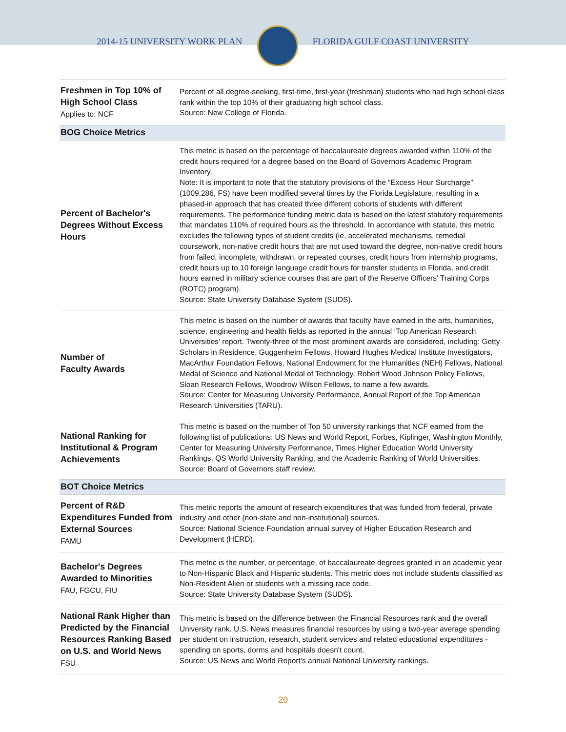2014-15 UNIVERSITY WORK PLAN FLORIDA GULF COAST UNIVERSITY
| Freshmen in Top 10% of High School Class Applies to: NCF | Percent of all degree-seeking, first-time, first-year (freshman) students who had high school class rank within the top 10% of their graduating high school class. Source: New College of Florida. |
| BOG Choice Metrics | |
| Percent of Bachelor's Degrees Without Excess Hours | This metric is based on the percentage of baccalaureate degrees awarded within 110% of the credit hours required for a degree based on the Board of Governors Academic Program Inventory. Note: It is important to note that the statutory provisions of the “Excess Hour Surcharge” (1009.286, FS) have been modified several times by the Florida Legislature, resulting in a phased-in approach that has created three different cohorts of students with different requirements. The performance funding metric data is based on the latest statutory requirements that mandates 110% of required hours as the threshold. In accordance with statute, this metric excludes the following types of student credits (ie, accelerated mechanisms, remedial coursework, non-native credit hours that are not used toward the degree, non-native credit hours from failed, incomplete, withdrawn, or repeated courses, credit hours from internship programs, credit hours up to 10 foreign language credit hours for transfer students in Florida, and credit hours earned in military science courses that are part of the Reserve Officers’ Training Corps (ROTC) program). Source: State University Database System (SUDS). |
| Number of Faculty Awards | This metric is based on the number of awards that faculty have earned in the arts, humanities, science, engineering and health fields as reported in the annual ‘Top American Research Universities’ report. Twenty-three of the most prominent awards are considered, including: Getty Scholars in Residence, Guggenheim Fellows, Howard Hughes Medical Institute Investigators, MacArthur Foundation Fellows, National Endowment for the Humanities (NEH) Fellows, National Medal of Science and National Medal of Technology, Robert Wood Johnson Policy Fellows, Sloan Research Fellows, Woodrow Wilson Fellows, to name a few awards. Source: Center for Measuring University Performance, Annual Report of the Top American Research Universities (TARU). |
| National Ranking for Institutional & Program Achievements | This metric is based on the number of Top 50 university rankings that NCF earned from the following list of publications: US News and World Report, Forbes, Kiplinger, Washington Monthly, Center for Measuring University Performance, Times Higher Education World University Rankings, QS World University Ranking, and the Academic Ranking of World Universities. Source: Board of Governors staff review. |
| BOT Choice Metrics | |
| Percent of R&D Expenditures Funded from External Sources FAMU | This metric reports the amount of research expenditures that was funded from federal, private industry and other (non-state and non-institutional) sources. Source: National Science Foundation annual survey of Higher Education Research and Development (HERD). |
| Bachelor's Degrees Awarded to Minorities FAU, FGCU, FIU | This metric is the number, or percentage, of baccalaureate degrees granted in an academic year to Non-Hispanic Black and Hispanic students. This metric does not include students classified as Non-Resident Alien or students with a missing race code. Source: State University Database System (SUDS). |
| National Rank Higher than Predicted by the Financial Resources Ranking Based on U.S. and World News FSU | This metric is based on the difference between the Financial Resources rank and the overall University rank. U.S. News measures financial resources by using a two-year average spending per student on instruction, research, student services and related educational expenditures - spending on sports, dorms and hospitals doesn't count. Source: US News and World Report’s annual National University rankings. |
20